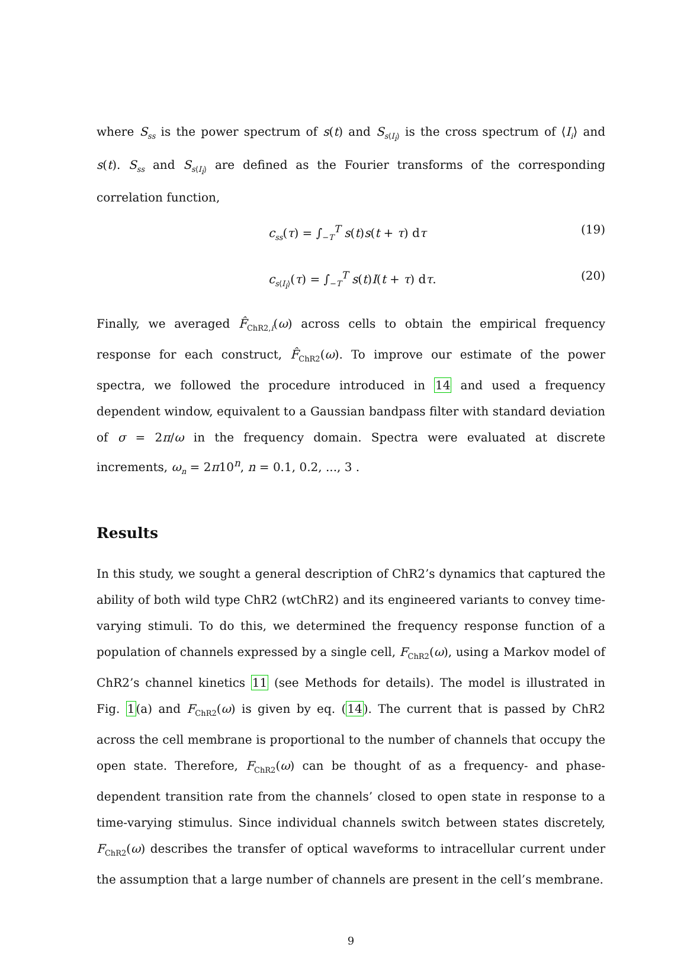where S<sub>ss</sub> is the power spectrum of s(t) and S<sub>s⟨I<sub>i</sub>⟩</sub> is the cross spectrum of ⟨I<sub>i</sub>⟩ and s(t). S<sub>ss</sub> and S<sub>s⟨I<sub>i</sub>⟩</sub> are defined as the Fourier transforms of the corresponding correlation function,
c<sub>ss</sub>(τ) = ∫<sub>−T</sub><sup>T</sup> s(t)s(t + τ) dτ (19)
c<sub>s⟨I<sub>i</sub>⟩</sub>(τ) = ∫<sub>−T</sub><sup>T</sup> s(t)I(t + τ) dτ. (20)
Finally, we averaged F̂<sub>ChR2,i</sub>(ω) across cells to obtain the empirical frequency response for each construct, F̂<sub>ChR2</sub>(ω). To improve our estimate of the power spectra, we followed the procedure introduced in 14 and used a frequency dependent window, equivalent to a Gaussian bandpass filter with standard deviation of σ = 2π/ω in the frequency domain. Spectra were evaluated at discrete increments, ω<sub>n</sub> = 2π10<sup>n</sup>, n = 0.1, 0.2, ..., 3 .
Results
In this study, we sought a general description of ChR2’s dynamics that captured the ability of both wild type ChR2 (wtChR2) and its engineered variants to convey time-varying stimuli. To do this, we determined the frequency response function of a population of channels expressed by a single cell, F<sub>ChR2</sub>(ω), using a Markov model of ChR2’s channel kinetics 11 (see Methods for details). The model is illustrated in Fig. 1(a) and F<sub>ChR2</sub>(ω) is given by eq. (14). The current that is passed by ChR2 across the cell membrane is proportional to the number of channels that occupy the open state. Therefore, F<sub>ChR2</sub>(ω) can be thought of as a frequency- and phase-dependent transition rate from the channels’ closed to open state in response to a time-varying stimulus. Since individual channels switch between states discretely, F<sub>ChR2</sub>(ω) describes the transfer of optical waveforms to intracellular current under the assumption that a large number of channels are present in the cell’s membrane.
9